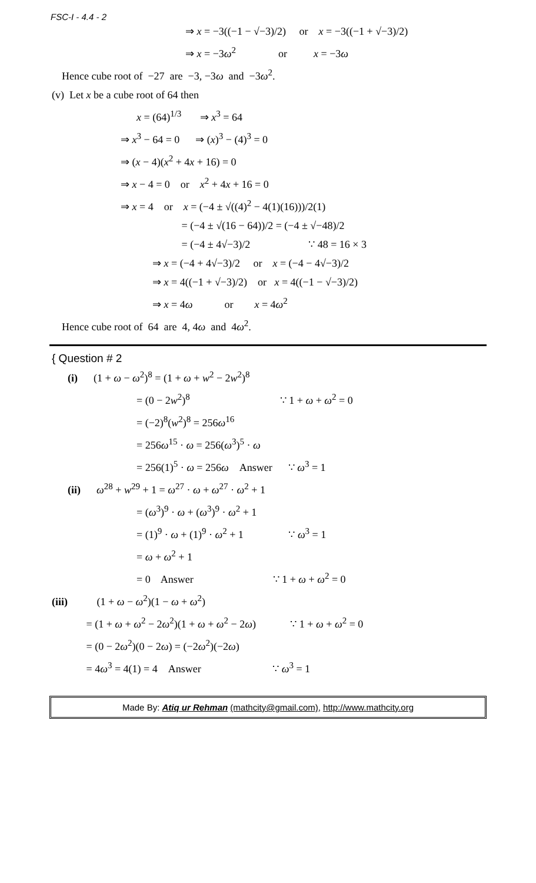FSC-I - 4.4 - 2
⇒ x = −3((−1 − √−3)/2) or x = −3((−1 + √−3)/2)
⇒ x = −3ω<sup>2</sup> or x = −3ω
Hence cube root of −27 are −3, −3ω and −3ω<sup>2</sup>.
(v) Let x be a cube root of 64 then
x = (64)<sup>1/3</sup> ⇒ x<sup>3</sup> = 64
⇒ x<sup>3</sup> − 64 = 0 ⇒ (x)<sup>3</sup> − (4)<sup>3</sup> = 0
⇒ (x − 4)(x<sup>2</sup> + 4x + 16) = 0
⇒ x − 4 = 0 or x<sup>2</sup> + 4x + 16 = 0
⇒ x = 4 or x = (−4 ± √((4)<sup>2</sup> − 4(1)(16)))/2(1)
= (−4 ± √(16 − 64))/2 = (−4 ± √−48)/2
= (−4 ± 4√−3)/2 ∵ 48 = 16 × 3
⇒ x = (−4 + 4√−3)/2 or x = (−4 − 4√−3)/2
⇒ x = 4((−1 + √−3)/2) or x = 4((−1 − √−3)/2)
⇒ x = 4ω or x = 4ω<sup>2</sup>
Hence cube root of 64 are 4, 4ω and 4ω<sup>2</sup>.
{ Question # 2
(i) (1 + ω − ω<sup>2</sup>)<sup>8</sup> = (1 + ω + w<sup>2</sup> − 2w<sup>2</sup>)<sup>8</sup>
= (0 − 2w<sup>2</sup>)<sup>8</sup> ∵ 1 + ω + ω<sup>2</sup> = 0
= (−2)<sup>8</sup>(w<sup>2</sup>)<sup>8</sup> = 256ω<sup>16</sup>
= 256ω<sup>15</sup> · ω = 256(ω<sup>3</sup>)<sup>5</sup> · ω
= 256(1)<sup>5</sup> · ω = 256ω Answer ∵ ω<sup>3</sup> = 1
(ii) ω<sup>28</sup> + w<sup>29</sup> + 1 = ω<sup>27</sup> · ω + ω<sup>27</sup> · ω<sup>2</sup> + 1
= (ω<sup>3</sup>)<sup>9</sup> · ω + (ω<sup>3</sup>)<sup>9</sup> · ω<sup>2</sup> + 1
= (1)<sup>9</sup> · ω + (1)<sup>9</sup> · ω<sup>2</sup> + 1 ∵ ω<sup>3</sup> = 1
= ω + ω<sup>2</sup> + 1
= 0 Answer ∵ 1 + ω + ω<sup>2</sup> = 0
(iii) (1 + ω − ω<sup>2</sup>)(1 − ω + ω<sup>2</sup>)
= (1 + ω + ω<sup>2</sup> − 2ω<sup>2</sup>)(1 + ω + ω<sup>2</sup> − 2ω) ∵ 1 + ω + ω<sup>2</sup> = 0
= (0 − 2ω<sup>2</sup>)(0 − 2ω) = (−2ω<sup>2</sup>)(−2ω)
= 4ω<sup>3</sup> = 4(1) = 4 Answer ∵ ω<sup>3</sup> = 1
Made By: Atiq ur Rehman (mathcity@gmail.com), http://www.mathcity.org